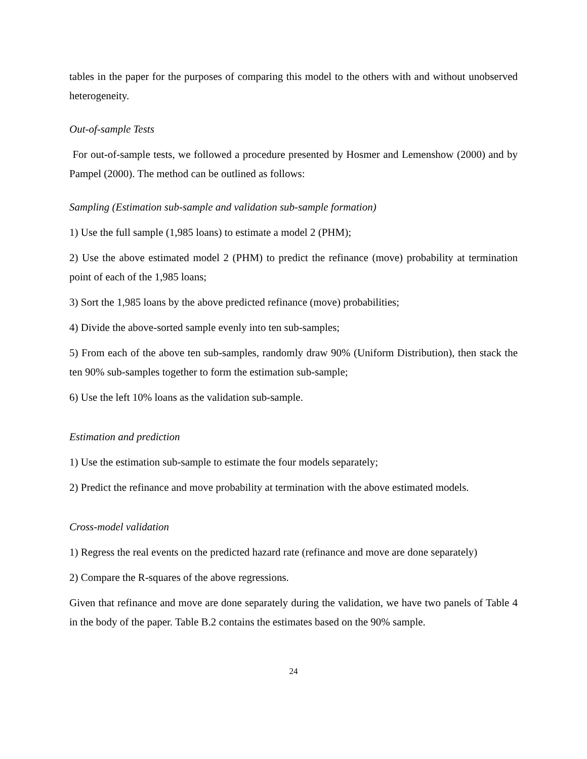tables in the paper for the purposes of comparing this model to the others with and without unobserved heterogeneity.
Out-of-sample Tests
For out-of-sample tests, we followed a procedure presented by Hosmer and Lemenshow (2000) and by Pampel (2000). The method can be outlined as follows:
Sampling (Estimation sub-sample and validation sub-sample formation)
1) Use the full sample (1,985 loans) to estimate a model 2 (PHM);
2) Use the above estimated model 2 (PHM) to predict the refinance (move) probability at termination point of each of the 1,985 loans;
3) Sort the 1,985 loans by the above predicted refinance (move) probabilities;
4) Divide the above-sorted sample evenly into ten sub-samples;
5) From each of the above ten sub-samples, randomly draw 90% (Uniform Distribution), then stack the ten 90% sub-samples together to form the estimation sub-sample;
6) Use the left 10% loans as the validation sub-sample.
Estimation and prediction
1) Use the estimation sub-sample to estimate the four models separately;
2) Predict the refinance and move probability at termination with the above estimated models.
Cross-model validation
1) Regress the real events on the predicted hazard rate (refinance and move are done separately)
2) Compare the R-squares of the above regressions.
Given that refinance and move are done separately during the validation, we have two panels of Table 4 in the body of the paper. Table B.2 contains the estimates based on the 90% sample.
24